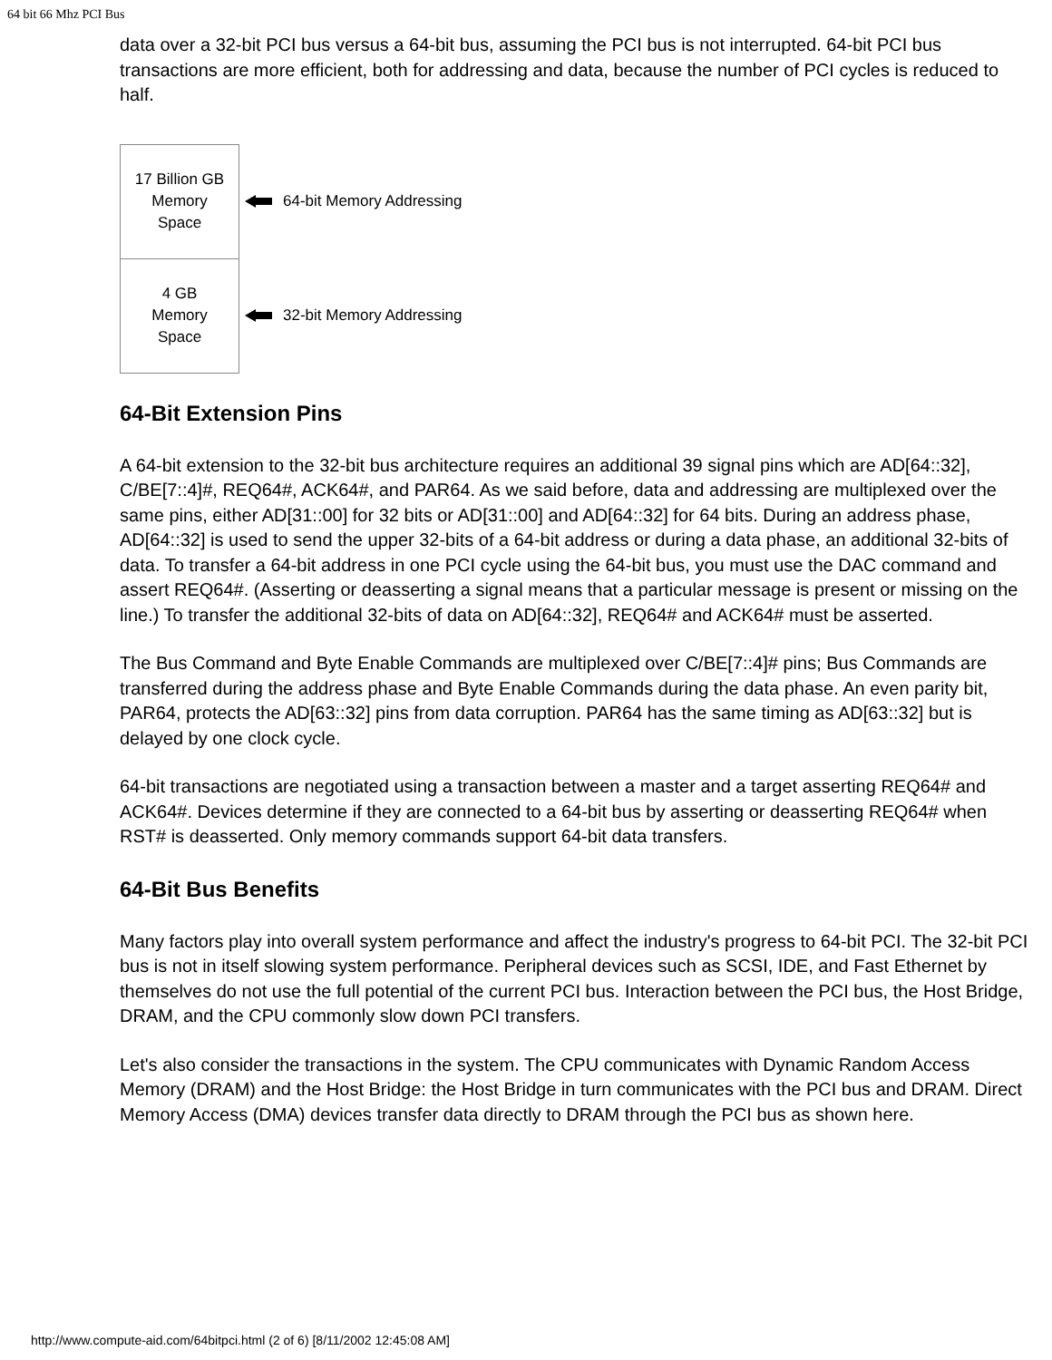64 bit 66 Mhz PCI Bus
data over a 32-bit PCI bus versus a 64-bit bus, assuming the PCI bus is not interrupted. 64-bit PCI bus transactions are more efficient, both for addressing and data, because the number of PCI cycles is reduced to half.
17 Billion GB
Memory
Space
4 GB
Memory
Space
64-bit Memory Addressing
32-bit Memory Addressing
64-Bit Extension Pins
A 64-bit extension to the 32-bit bus architecture requires an additional 39 signal pins which are AD[64::32], C/BE[7::4]#, REQ64#, ACK64#, and PAR64. As we said before, data and addressing are multiplexed over the same pins, either AD[31::00] for 32 bits or AD[31::00] and AD[64::32] for 64 bits. During an address phase, AD[64::32] is used to send the upper 32-bits of a 64-bit address or during a data phase, an additional 32-bits of data. To transfer a 64-bit address in one PCI cycle using the 64-bit bus, you must use the DAC command and assert REQ64#. (Asserting or deasserting a signal means that a particular message is present or missing on the line.) To transfer the additional 32-bits of data on AD[64::32], REQ64# and ACK64# must be asserted.
The Bus Command and Byte Enable Commands are multiplexed over C/BE[7::4]# pins; Bus Commands are transferred during the address phase and Byte Enable Commands during the data phase. An even parity bit, PAR64, protects the AD[63::32] pins from data corruption. PAR64 has the same timing as AD[63::32] but is delayed by one clock cycle.
64-bit transactions are negotiated using a transaction between a master and a target asserting REQ64# and ACK64#. Devices determine if they are connected to a 64-bit bus by asserting or deasserting REQ64# when RST# is deasserted. Only memory commands support 64-bit data transfers.
64-Bit Bus Benefits
Many factors play into overall system performance and affect the industry's progress to 64-bit PCI. The 32-bit PCI bus is not in itself slowing system performance. Peripheral devices such as SCSI, IDE, and Fast Ethernet by themselves do not use the full potential of the current PCI bus. Interaction between the PCI bus, the Host Bridge, DRAM, and the CPU commonly slow down PCI transfers.
Let's also consider the transactions in the system. The CPU communicates with Dynamic Random Access Memory (DRAM) and the Host Bridge: the Host Bridge in turn communicates with the PCI bus and DRAM. Direct Memory Access (DMA) devices transfer data directly to DRAM through the PCI bus as shown here.
http://www.compute-aid.com/64bitpci.html (2 of 6) [8/11/2002 12:45:08 AM]